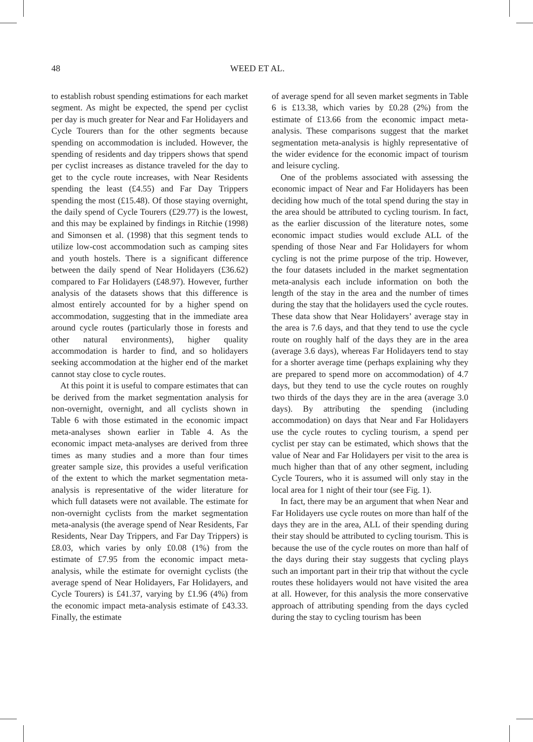48 WEED ET AL.
to establish robust spending estimations for each market segment. As might be expected, the spend per cyclist per day is much greater for Near and Far Holidayers and Cycle Tourers than for the other segments because spending on accommodation is included. However, the spending of residents and day trippers shows that spend per cyclist increases as distance traveled for the day to get to the cycle route increases, with Near Residents spending the least (£4.55) and Far Day Trippers spending the most (£15.48). Of those staying overnight, the daily spend of Cycle Tourers (£29.77) is the lowest, and this may be explained by findings in Ritchie (1998) and Simonsen et al. (1998) that this segment tends to utilize low-cost accommodation such as camping sites and youth hostels. There is a significant difference between the daily spend of Near Holidayers (£36.62) compared to Far Holidayers (£48.97). However, further analysis of the datasets shows that this difference is almost entirely accounted for by a higher spend on accommodation, suggesting that in the immediate area around cycle routes (particularly those in forests and other natural environments), higher quality accommodation is harder to find, and so holidayers seeking accommodation at the higher end of the market cannot stay close to cycle routes.
At this point it is useful to compare estimates that can be derived from the market segmentation analysis for non-overnight, overnight, and all cyclists shown in Table 6 with those estimated in the economic impact meta-analyses shown earlier in Table 4. As the economic impact meta-analyses are derived from three times as many studies and a more than four times greater sample size, this provides a useful verification of the extent to which the market segmentation meta-analysis is representative of the wider literature for which full datasets were not available. The estimate for non-overnight cyclists from the market segmentation meta-analysis (the average spend of Near Residents, Far Residents, Near Day Trippers, and Far Day Trippers) is £8.03, which varies by only £0.08 (1%) from the estimate of £7.95 from the economic impact meta-analysis, while the estimate for overnight cyclists (the average spend of Near Holidayers, Far Holidayers, and Cycle Tourers) is £41.37, varying by £1.96 (4%) from the economic impact meta-analysis estimate of £43.33. Finally, the estimate
of average spend for all seven market segments in Table 6 is £13.38, which varies by £0.28 (2%) from the estimate of £13.66 from the economic impact meta-analysis. These comparisons suggest that the market segmentation meta-analysis is highly representative of the wider evidence for the economic impact of tourism and leisure cycling.
One of the problems associated with assessing the economic impact of Near and Far Holidayers has been deciding how much of the total spend during the stay in the area should be attributed to cycling tourism. In fact, as the earlier discussion of the literature notes, some economic impact studies would exclude ALL of the spending of those Near and Far Holidayers for whom cycling is not the prime purpose of the trip. However, the four datasets included in the market segmentation meta-analysis each include information on both the length of the stay in the area and the number of times during the stay that the holidayers used the cycle routes. These data show that Near Holidayers’ average stay in the area is 7.6 days, and that they tend to use the cycle route on roughly half of the days they are in the area (average 3.6 days), whereas Far Holidayers tend to stay for a shorter average time (perhaps explaining why they are prepared to spend more on accommodation) of 4.7 days, but they tend to use the cycle routes on roughly two thirds of the days they are in the area (average 3.0 days). By attributing the spending (including accommodation) on days that Near and Far Holidayers use the cycle routes to cycling tourism, a spend per cyclist per stay can be estimated, which shows that the value of Near and Far Holidayers per visit to the area is much higher than that of any other segment, including Cycle Tourers, who it is assumed will only stay in the local area for 1 night of their tour (see Fig. 1).
In fact, there may be an argument that when Near and Far Holidayers use cycle routes on more than half of the days they are in the area, ALL of their spending during their stay should be attributed to cycling tourism. This is because the use of the cycle routes on more than half of the days during their stay suggests that cycling plays such an important part in their trip that without the cycle routes these holidayers would not have visited the area at all. However, for this analysis the more conservative approach of attributing spending from the days cycled during the stay to cycling tourism has been